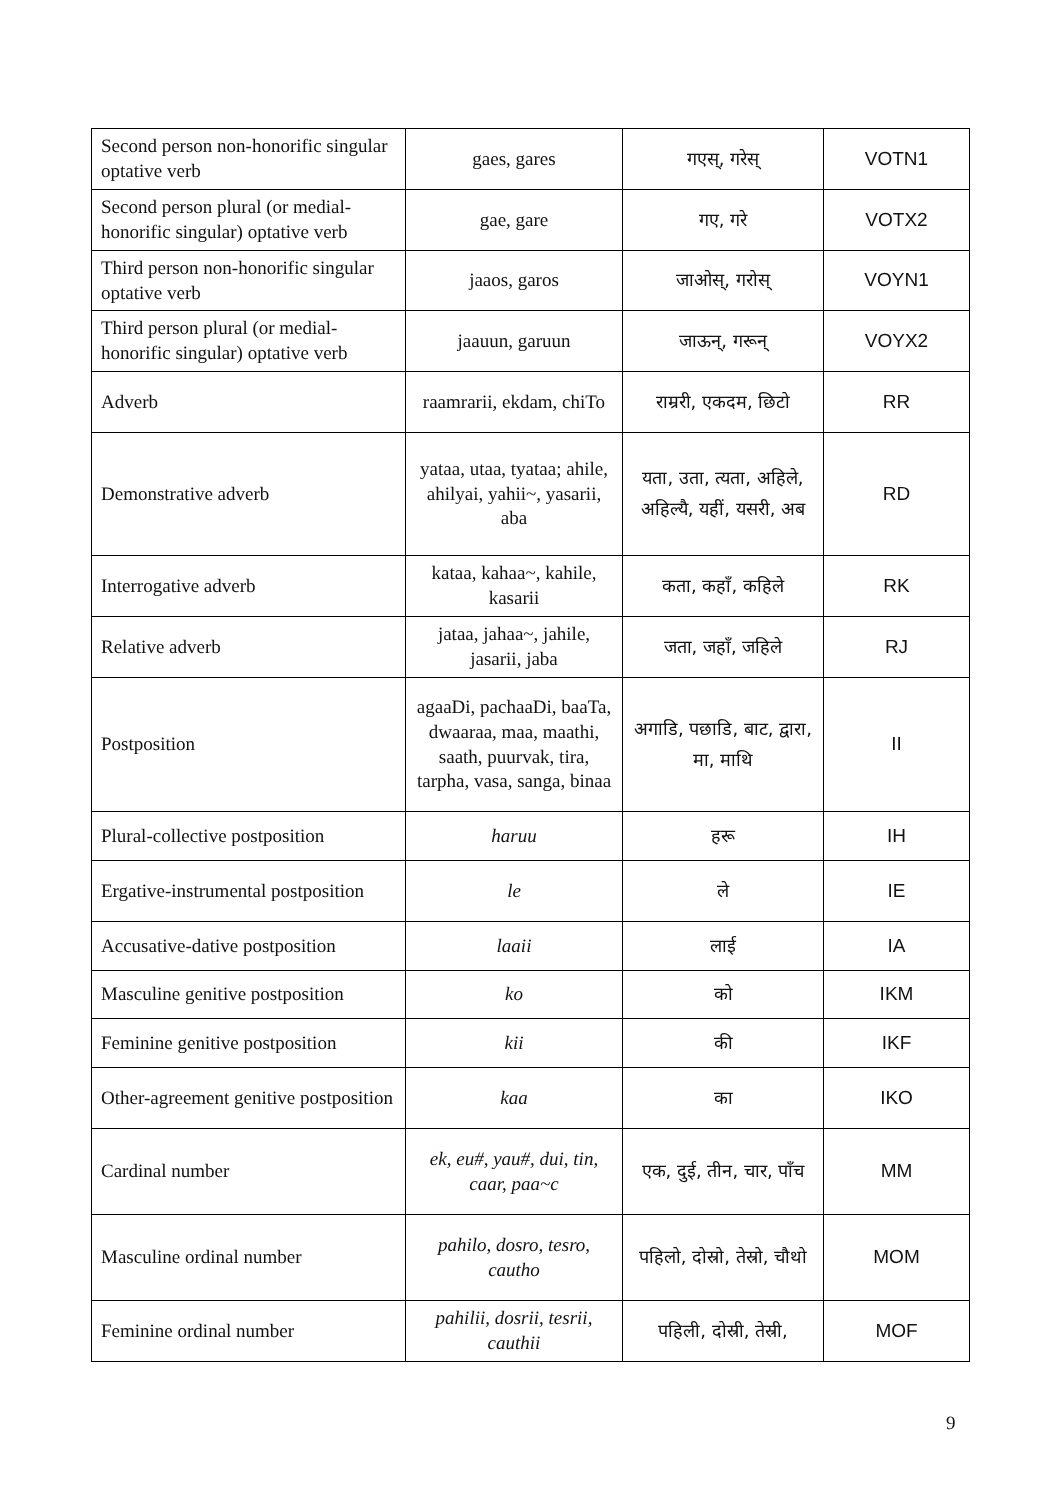| Second person non-honorific singular optative verb | gaes, gares | गएस्, गरेस् | VOTN1 |
| Second person plural (or medial-honorific singular) optative verb | gae, gare | गए, गरे | VOTX2 |
| Third person non-honorific singular optative verb | jaaos, garos | जाओस्, गरोस् | VOYN1 |
| Third person plural (or medial-honorific singular) optative verb | jaauun, garuun | जाऊन्, गरून् | VOYX2 |
| Adverb | raamrarii, ekdam, chiTo | राम्ररी, एकदम, छिटो | RR |
| Demonstrative adverb | yataa, utaa, tyataa; ahile, ahilyai, yahii~, yasarii, aba | यता, उता, त्यता, अहिले, अहिल्यै, यहीं, यसरी, अब | RD |
| Interrogative adverb | kataa, kahaa~, kahile, kasarii | कता, कहाँ, कहिले | RK |
| Relative adverb | jataa, jahaa~, jahile, jasarii, jaba | जता, जहाँ, जहिले | RJ |
| Postposition | agaaDi, pachaaDi, baaTa, dwaaraa, maa, maathi, saath, puurvak, tira, tarpha, vasa, sanga, binaa | अगाडि, पछाडि, बाट, द्वारा, मा, माथि | II |
| Plural-collective postposition | haruu | हरू | IH |
| Ergative-instrumental postposition | le | ले | IE |
| Accusative-dative postposition | laaii | लाई | IA |
| Masculine genitive postposition | ko | को | IKM |
| Feminine genitive postposition | kii | की | IKF |
| Other-agreement genitive postposition | kaa | का | IKO |
| Cardinal number | ek, eu#, yau#, dui, tin, caar, paa~c | एक, दुई, तीन, चार, पाँच | MM |
| Masculine ordinal number | pahilo, dosro, tesro, cautho | पहिलो, दोस्रो, तेस्रो, चौथो | MOM |
| Feminine ordinal number | pahilii, dosrii, tesrii, cauthii | पहिली, दोस्री, तेस्री, | MOF |
9